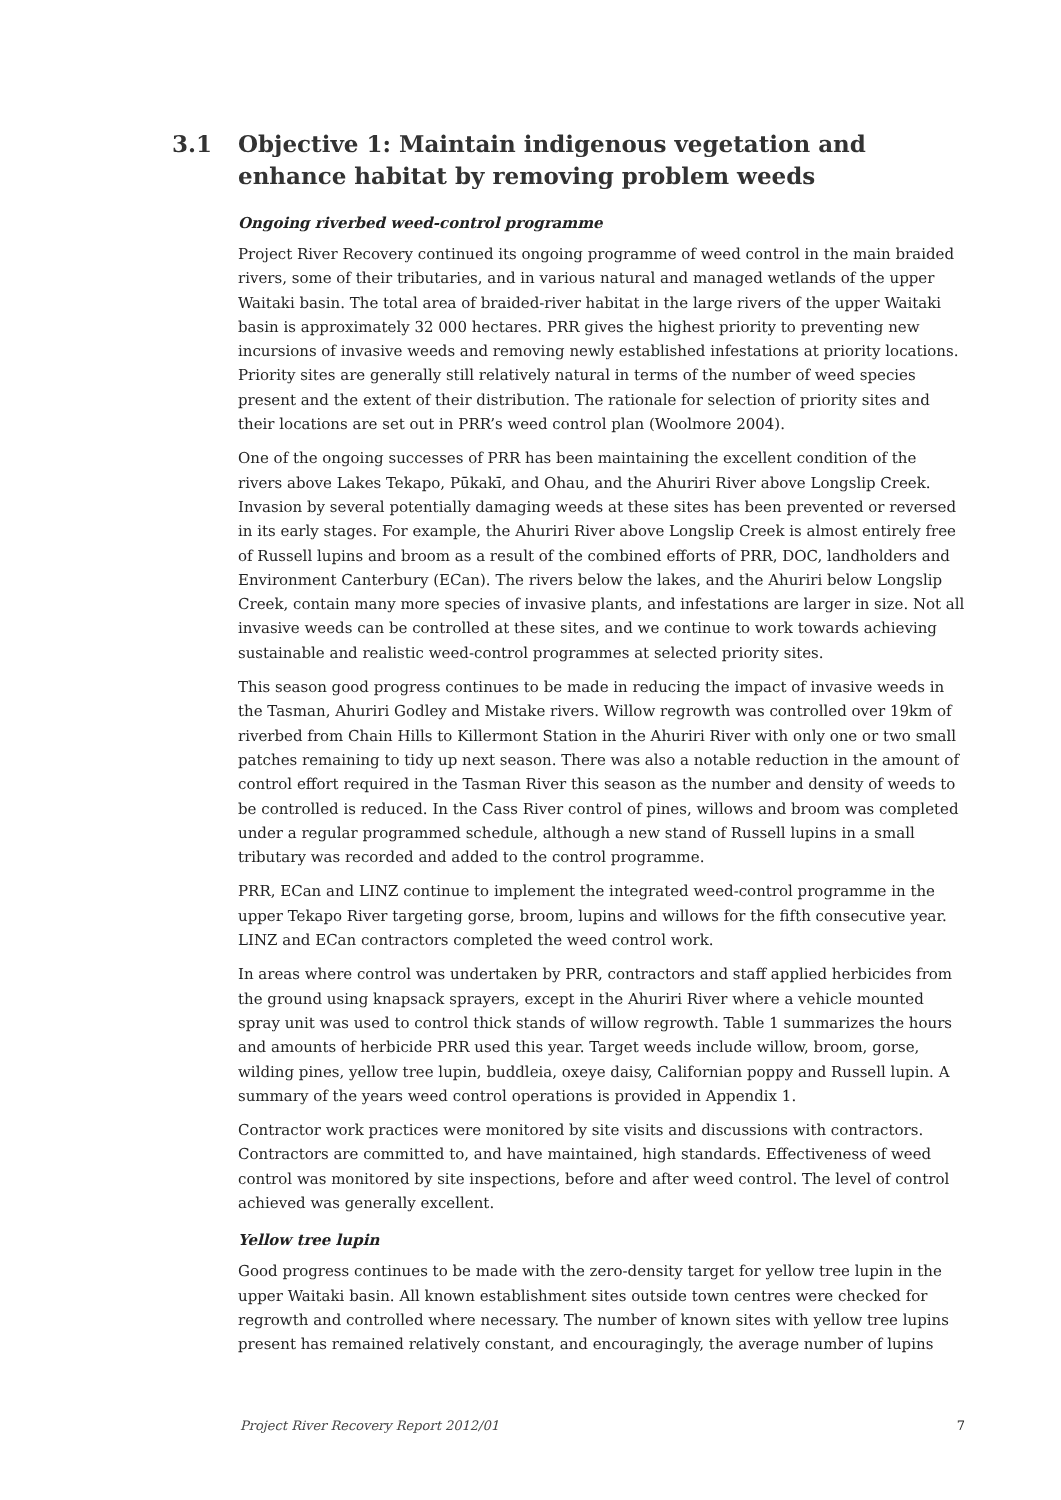3.1 Objective 1: Maintain indigenous vegetation and enhance habitat by removing problem weeds
Ongoing riverbed weed-control programme
Project River Recovery continued its ongoing programme of weed control in the main braided rivers, some of their tributaries, and in various natural and managed wetlands of the upper Waitaki basin. The total area of braided-river habitat in the large rivers of the upper Waitaki basin is approximately 32 000 hectares. PRR gives the highest priority to preventing new incursions of invasive weeds and removing newly established infestations at priority locations. Priority sites are generally still relatively natural in terms of the number of weed species present and the extent of their distribution. The rationale for selection of priority sites and their locations are set out in PRR’s weed control plan (Woolmore 2004).
One of the ongoing successes of PRR has been maintaining the excellent condition of the rivers above Lakes Tekapo, Pūkakī, and Ohau, and the Ahuriri River above Longslip Creek. Invasion by several potentially damaging weeds at these sites has been prevented or reversed in its early stages. For example, the Ahuriri River above Longslip Creek is almost entirely free of Russell lupins and broom as a result of the combined efforts of PRR, DOC, landholders and Environment Canterbury (ECan). The rivers below the lakes, and the Ahuriri below Longslip Creek, contain many more species of invasive plants, and infestations are larger in size. Not all invasive weeds can be controlled at these sites, and we continue to work towards achieving sustainable and realistic weed-control programmes at selected priority sites.
This season good progress continues to be made in reducing the impact of invasive weeds in the Tasman, Ahuriri Godley and Mistake rivers. Willow regrowth was controlled over 19km of riverbed from Chain Hills to Killermont Station in the Ahuriri River with only one or two small patches remaining to tidy up next season. There was also a notable reduction in the amount of control effort required in the Tasman River this season as the number and density of weeds to be controlled is reduced. In the Cass River control of pines, willows and broom was completed under a regular programmed schedule, although a new stand of Russell lupins in a small tributary was recorded and added to the control programme.
PRR, ECan and LINZ continue to implement the integrated weed-control programme in the upper Tekapo River targeting gorse, broom, lupins and willows for the fifth consecutive year. LINZ and ECan contractors completed the weed control work.
In areas where control was undertaken by PRR, contractors and staff applied herbicides from the ground using knapsack sprayers, except in the Ahuriri River where a vehicle mounted spray unit was used to control thick stands of willow regrowth. Table 1 summarizes the hours and amounts of herbicide PRR used this year. Target weeds include willow, broom, gorse, wilding pines, yellow tree lupin, buddleia, oxeye daisy, Californian poppy and Russell lupin. A summary of the years weed control operations is provided in Appendix 1.
Contractor work practices were monitored by site visits and discussions with contractors. Contractors are committed to, and have maintained, high standards. Effectiveness of weed control was monitored by site inspections, before and after weed control. The level of control achieved was generally excellent.
Yellow tree lupin
Good progress continues to be made with the zero-density target for yellow tree lupin in the upper Waitaki basin. All known establishment sites outside town centres were checked for regrowth and controlled where necessary. The number of known sites with yellow tree lupins present has remained relatively constant, and encouragingly, the average number of lupins
Project River Recovery Report 2012/01 7